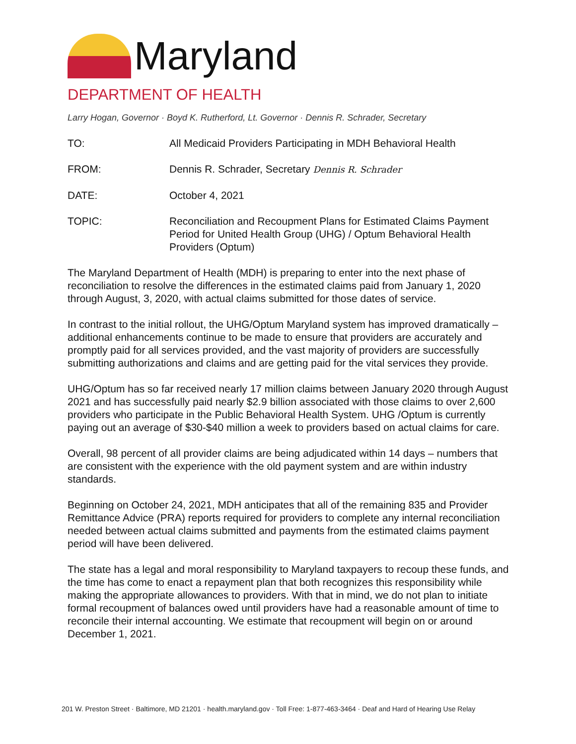Maryland
DEPARTMENT OF HEALTH
Larry Hogan, Governor · Boyd K. Rutherford, Lt. Governor · Dennis R. Schrader, Secretary
TO: All Medicaid Providers Participating in MDH Behavioral Health
FROM: Dennis R. Schrader, Secretary Dennis R. Schrader
DATE: October 4, 2021
TOPIC: Reconciliation and Recoupment Plans for Estimated Claims Payment Period for United Health Group (UHG) / Optum Behavioral Health Providers (Optum)
The Maryland Department of Health (MDH) is preparing to enter into the next phase of reconciliation to resolve the differences in the estimated claims paid from January 1, 2020 through August, 3, 2020, with actual claims submitted for those dates of service.
In contrast to the initial rollout, the UHG/Optum Maryland system has improved dramatically – additional enhancements continue to be made to ensure that providers are accurately and promptly paid for all services provided, and the vast majority of providers are successfully submitting authorizations and claims and are getting paid for the vital services they provide.
UHG/Optum has so far received nearly 17 million claims between January 2020 through August 2021 and has successfully paid nearly $2.9 billion associated with those claims to over 2,600 providers who participate in the Public Behavioral Health System. UHG /Optum is currently paying out an average of $30-$40 million a week to providers based on actual claims for care.
Overall, 98 percent of all provider claims are being adjudicated within 14 days – numbers that are consistent with the experience with the old payment system and are within industry standards.
Beginning on October 24, 2021, MDH anticipates that all of the remaining 835 and Provider Remittance Advice (PRA) reports required for providers to complete any internal reconciliation needed between actual claims submitted and payments from the estimated claims payment period will have been delivered.
The state has a legal and moral responsibility to Maryland taxpayers to recoup these funds, and the time has come to enact a repayment plan that both recognizes this responsibility while making the appropriate allowances to providers. With that in mind, we do not plan to initiate formal recoupment of balances owed until providers have had a reasonable amount of time to reconcile their internal accounting. We estimate that recoupment will begin on or around December 1, 2021.
201 W. Preston Street · Baltimore, MD 21201 · health.maryland.gov · Toll Free: 1-877-463-3464 · Deaf and Hard of Hearing Use Relay